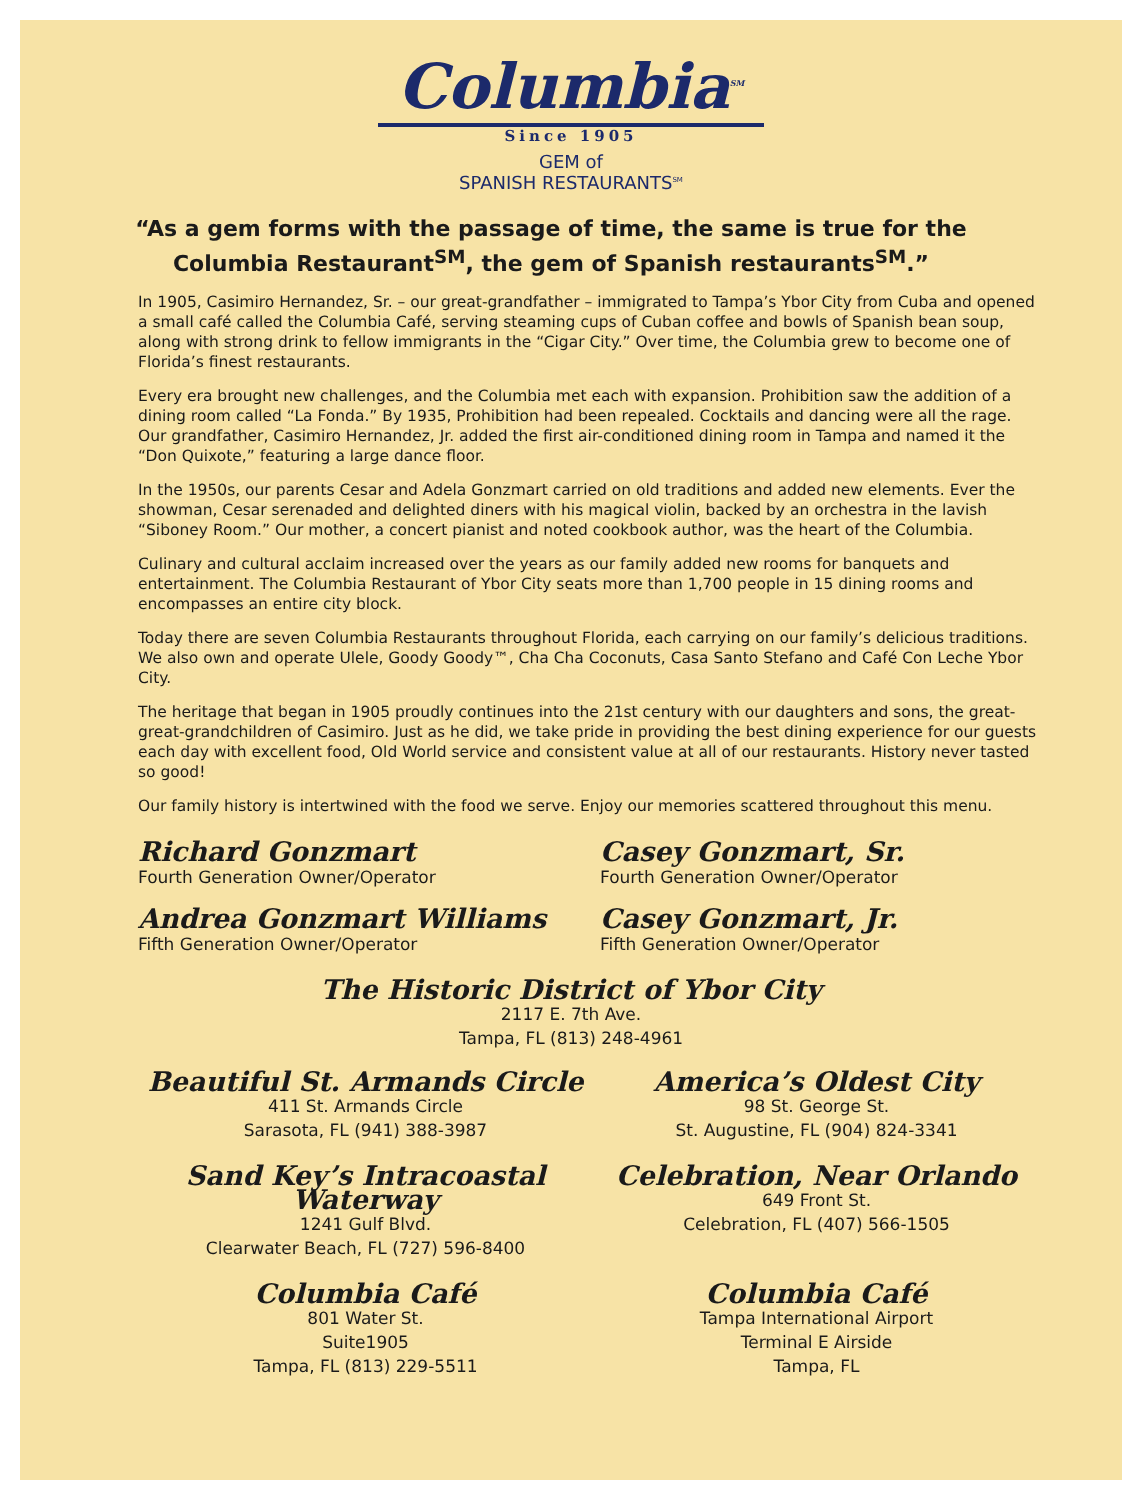Columbia<sup>SM</sup>
Since 1905
GEM of
SPANISH RESTAURANTS<sup>SM</sup>
“As a gem forms with the passage of time, the same is true for the Columbia Restaurant<sup>SM</sup>, the gem of Spanish restaurants<sup>SM</sup>.”
In 1905, Casimiro Hernandez, Sr. – our great-grandfather – immigrated to Tampa’s Ybor City from Cuba and opened a small café called the Columbia Café, serving steaming cups of Cuban coffee and bowls of Spanish bean soup, along with strong drink to fellow immigrants in the “Cigar City.” Over time, the Columbia grew to become one of Florida’s finest restaurants.
Every era brought new challenges, and the Columbia met each with expansion. Prohibition saw the addition of a dining room called “La Fonda.” By 1935, Prohibition had been repealed. Cocktails and dancing were all the rage. Our grandfather, Casimiro Hernandez, Jr. added the first air-conditioned dining room in Tampa and named it the “Don Quixote,” featuring a large dance floor.
In the 1950s, our parents Cesar and Adela Gonzmart carried on old traditions and added new elements. Ever the showman, Cesar serenaded and delighted diners with his magical violin, backed by an orchestra in the lavish “Siboney Room.” Our mother, a concert pianist and noted cookbook author, was the heart of the Columbia.
Culinary and cultural acclaim increased over the years as our family added new rooms for banquets and entertainment. The Columbia Restaurant of Ybor City seats more than 1,700 people in 15 dining rooms and encompasses an entire city block.
Today there are seven Columbia Restaurants throughout Florida, each carrying on our family’s delicious traditions. We also own and operate Ulele, Goody Goody™, Cha Cha Coconuts, Casa Santo Stefano and Café Con Leche Ybor City.
The heritage that began in 1905 proudly continues into the 21st century with our daughters and sons, the great-great-grandchildren of Casimiro. Just as he did, we take pride in providing the best dining experience for our guests each day with excellent food, Old World service and consistent value at all of our restaurants. History never tasted so good!
Our family history is intertwined with the food we serve. Enjoy our memories scattered throughout this menu.
Richard Gonzmart
Fourth Generation Owner/Operator
Casey Gonzmart, Sr.
Fourth Generation Owner/Operator
Andrea Gonzmart Williams
Fifth Generation Owner/Operator
Casey Gonzmart, Jr.
Fifth Generation Owner/Operator
The Historic District of Ybor City
2117 E. 7th Ave.
Tampa, FL (813) 248-4961
Beautiful St. Armands Circle
411 St. Armands Circle
Sarasota, FL (941) 388-3987
America’s Oldest City
98 St. George St.
St. Augustine, FL (904) 824-3341
Sand Key’s Intracoastal Waterway
1241 Gulf Blvd.
Clearwater Beach, FL (727) 596-8400
Celebration, Near Orlando
649 Front St.
Celebration, FL (407) 566-1505
Columbia Café
801 Water St.
Suite1905
Tampa, FL (813) 229-5511
Columbia Café
Tampa International Airport
Terminal E Airside
Tampa, FL